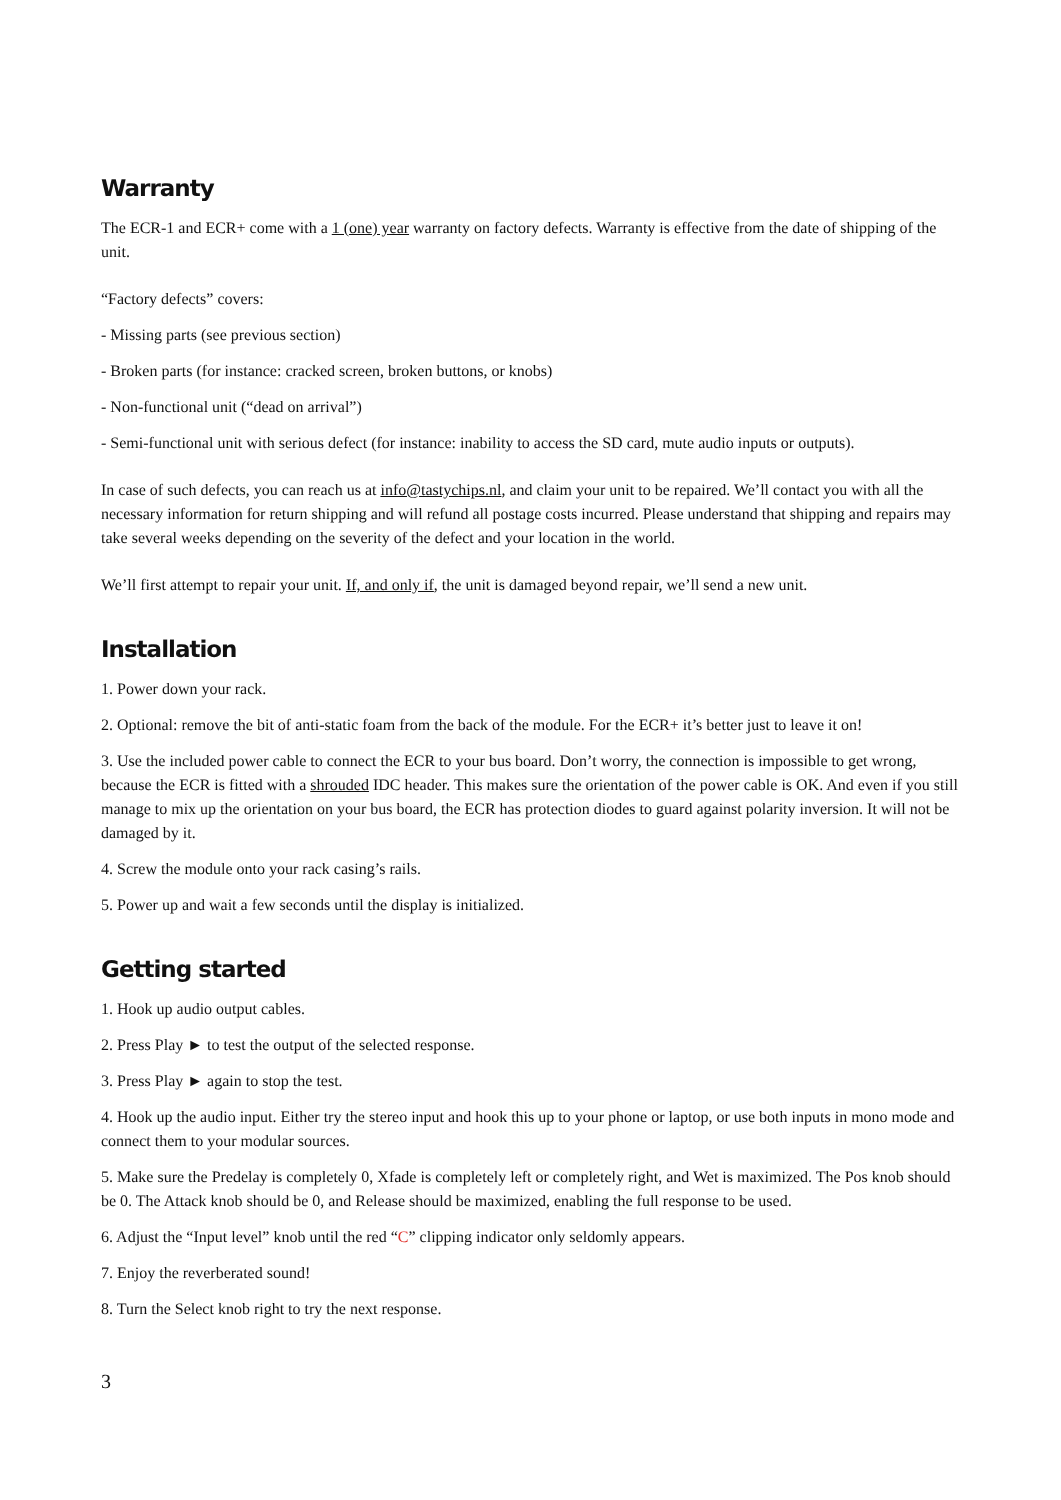Warranty
The ECR-1 and ECR+ come with a 1 (one) year warranty on factory defects. Warranty is effective from the date of shipping of the unit.
“Factory defects” covers:
- Missing parts (see previous section)
- Broken parts (for instance: cracked screen, broken buttons, or knobs)
- Non-functional unit (“dead on arrival”)
- Semi-functional unit with serious defect (for instance: inability to access the SD card, mute audio inputs or outputs).
In case of such defects, you can reach us at info@tastychips.nl, and claim your unit to be repaired. We’ll contact you with all the necessary information for return shipping and will refund all postage costs incurred. Please understand that shipping and repairs may take several weeks depending on the severity of the defect and your location in the world.
We’ll first attempt to repair your unit. If, and only if, the unit is damaged beyond repair, we’ll send a new unit.
Installation
1. Power down your rack.
2. Optional: remove the bit of anti-static foam from the back of the module. For the ECR+ it’s better just to leave it on!
3. Use the included power cable to connect the ECR to your bus board. Don’t worry, the connection is impossible to get wrong, because the ECR is fitted with a shrouded IDC header. This makes sure the orientation of the power cable is OK. And even if you still manage to mix up the orientation on your bus board, the ECR has protection diodes to guard against polarity inversion. It will not be damaged by it.
4. Screw the module onto your rack casing’s rails.
5. Power up and wait a few seconds until the display is initialized.
Getting started
1. Hook up audio output cables.
2. Press Play ► to test the output of the selected response.
3. Press Play ► again to stop the test.
4. Hook up the audio input. Either try the stereo input and hook this up to your phone or laptop, or use both inputs in mono mode and connect them to your modular sources.
5. Make sure the Predelay is completely 0, Xfade is completely left or completely right, and Wet is maximized. The Pos knob should be 0. The Attack knob should be 0, and Release should be maximized, enabling the full response to be used.
6. Adjust the “Input level” knob until the red “C” clipping indicator only seldomly appears.
7. Enjoy the reverberated sound!
8. Turn the Select knob right to try the next response.
3